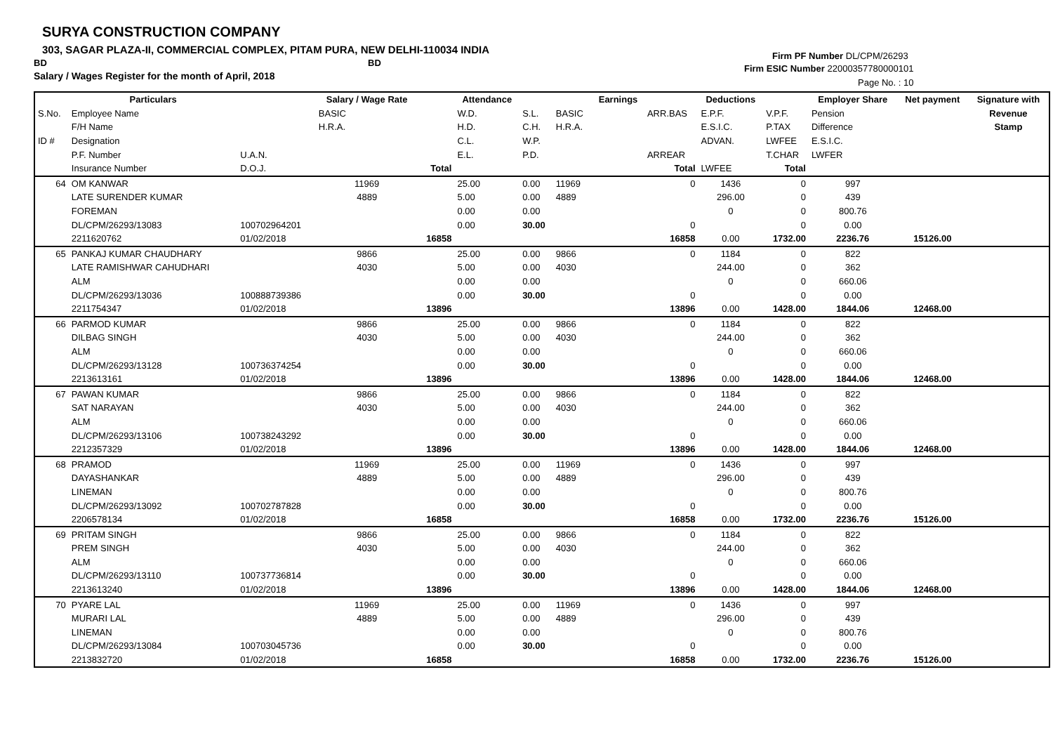SURYA CONSTRUCTION COMPANY
303, SAGAR PLAZA-II, COMMERCIAL COMPLEX, PITAM PURA, NEW DELHI-110034 INDIA
BD BD
Salary / Wages Register for the month of April, 2018
Firm PF Number DL/CPM/26293
Firm ESIC Number 22000357780000101
Page No. : 10
| | Particulars | | Salary / Wage Rate | | Attendance | | | Earnings | | Deductions | | Employer Share | Net payment | Signature with |
| S.No. | Employee Name | | BASIC | | W.D. | S.L. | BASIC | | ARR.BAS | E.P.F. | V.P.F. | Pension | | Revenue |
| | F/H Name | | H.R.A. | | H.D. | C.H. | H.R.A. | | | E.S.I.C. | P.TAX | Difference | | Stamp |
| ID # | Designation | | | | C.L. | W.P. | | | | ADVAN. | LWFEE | E.S.I.C. | | |
| | P.F. Number | U.A.N. | | | E.L. | P.D. | | | ARREAR | | T.CHAR | LWFER | | |
| | Insurance Number | D.O.J. | | Total | | | | | Total | LWFEE | Total | | | |
| 64 | OM KANWAR | | 11969 | | 25.00 | 0.00 | 11969 | | 0 | 1436 | 0 | 997 | | |
| | LATE SURENDER KUMAR | | 4889 | | 5.00 | 0.00 | 4889 | | | 296.00 | 0 | 439 | | |
| | FOREMAN | | | | 0.00 | 0.00 | | | | 0 | 0 | 800.76 | | |
| | DL/CPM/26293/13083 | 100702964201 | | | 0.00 | 30.00 | | | 0 | | 0 | 0.00 | | |
| | 2211620762 | 01/02/2018 | | 16858 | | | | | 16858 | 0.00 | 1732.00 | 2236.76 | 15126.00 | |
| 65 | PANKAJ KUMAR CHAUDHARY | | 9866 | | 25.00 | 0.00 | 9866 | | 0 | 1184 | 0 | 822 | | |
| | LATE RAMISHWAR CAHUDHARI | | 4030 | | 5.00 | 0.00 | 4030 | | | 244.00 | 0 | 362 | | |
| | ALM | | | | 0.00 | 0.00 | | | | 0 | 0 | 660.06 | | |
| | DL/CPM/26293/13036 | 100888739386 | | | 0.00 | 30.00 | | | 0 | | 0 | 0.00 | | |
| | 2211754347 | 01/02/2018 | | 13896 | | | | | 13896 | 0.00 | 1428.00 | 1844.06 | 12468.00 | |
| 66 | PARMOD KUMAR | | 9866 | | 25.00 | 0.00 | 9866 | | 0 | 1184 | 0 | 822 | | |
| | DILBAG SINGH | | 4030 | | 5.00 | 0.00 | 4030 | | | 244.00 | 0 | 362 | | |
| | ALM | | | | 0.00 | 0.00 | | | | 0 | 0 | 660.06 | | |
| | DL/CPM/26293/13128 | 100736374254 | | | 0.00 | 30.00 | | | 0 | | 0 | 0.00 | | |
| | 2213613161 | 01/02/2018 | | 13896 | | | | | 13896 | 0.00 | 1428.00 | 1844.06 | 12468.00 | |
| 67 | PAWAN KUMAR | | 9866 | | 25.00 | 0.00 | 9866 | | 0 | 1184 | 0 | 822 | | |
| | SAT NARAYAN | | 4030 | | 5.00 | 0.00 | 4030 | | | 244.00 | 0 | 362 | | |
| | ALM | | | | 0.00 | 0.00 | | | | 0 | 0 | 660.06 | | |
| | DL/CPM/26293/13106 | 100738243292 | | | 0.00 | 30.00 | | | 0 | | 0 | 0.00 | | |
| | 2212357329 | 01/02/2018 | | 13896 | | | | | 13896 | 0.00 | 1428.00 | 1844.06 | 12468.00 | |
| 68 | PRAMOD | | 11969 | | 25.00 | 0.00 | 11969 | | 0 | 1436 | 0 | 997 | | |
| | DAYASHANKAR | | 4889 | | 5.00 | 0.00 | 4889 | | | 296.00 | 0 | 439 | | |
| | LINEMAN | | | | 0.00 | 0.00 | | | | 0 | 0 | 800.76 | | |
| | DL/CPM/26293/13092 | 100702787828 | | | 0.00 | 30.00 | | | 0 | | 0 | 0.00 | | |
| | 2206578134 | 01/02/2018 | | 16858 | | | | | 16858 | 0.00 | 1732.00 | 2236.76 | 15126.00 | |
| 69 | PRITAM SINGH | | 9866 | | 25.00 | 0.00 | 9866 | | 0 | 1184 | 0 | 822 | | |
| | PREM SINGH | | 4030 | | 5.00 | 0.00 | 4030 | | | 244.00 | 0 | 362 | | |
| | ALM | | | | 0.00 | 0.00 | | | | 0 | 0 | 660.06 | | |
| | DL/CPM/26293/13110 | 100737736814 | | | 0.00 | 30.00 | | | 0 | | 0 | 0.00 | | |
| | 2213613240 | 01/02/2018 | | 13896 | | | | | 13896 | 0.00 | 1428.00 | 1844.06 | 12468.00 | |
| 70 | PYARE LAL | | 11969 | | 25.00 | 0.00 | 11969 | | 0 | 1436 | 0 | 997 | | |
| | MURARI LAL | | 4889 | | 5.00 | 0.00 | 4889 | | | 296.00 | 0 | 439 | | |
| | LINEMAN | | | | 0.00 | 0.00 | | | | 0 | 0 | 800.76 | | |
| | DL/CPM/26293/13084 | 100703045736 | | | 0.00 | 30.00 | | | 0 | | 0 | 0.00 | | |
| | 2213832720 | 01/02/2018 | | 16858 | | | | | 16858 | 0.00 | 1732.00 | 2236.76 | 15126.00 | |